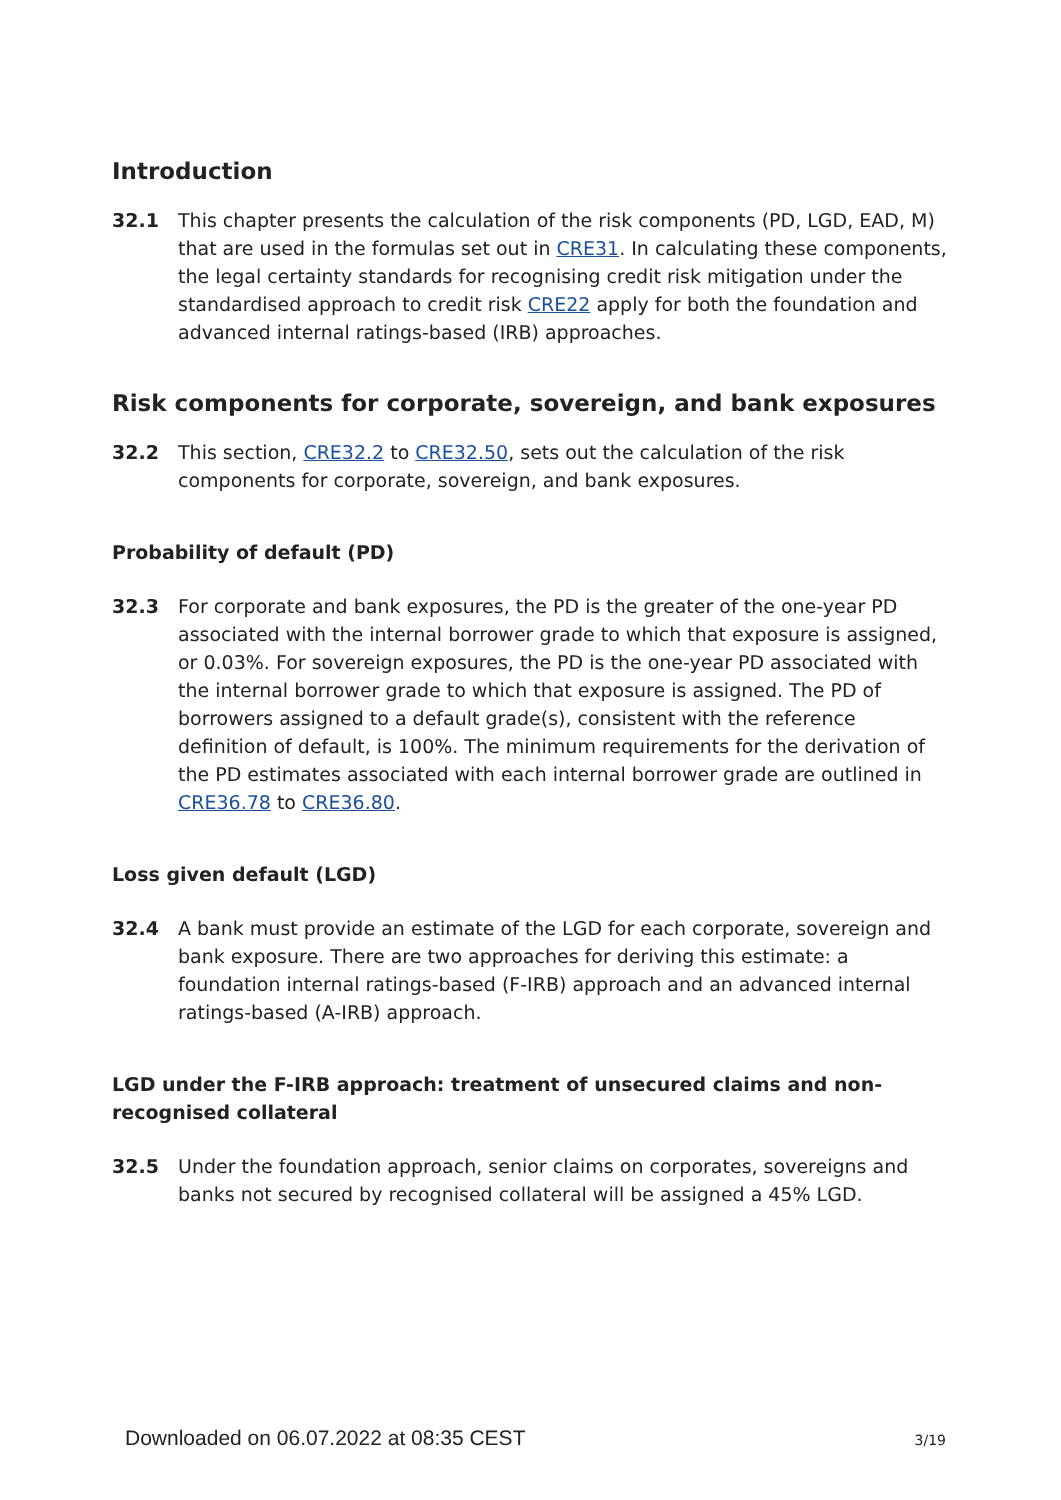Introduction
32.1 This chapter presents the calculation of the risk components (PD, LGD, EAD, M) that are used in the formulas set out in CRE31. In calculating these components, the legal certainty standards for recognising credit risk mitigation under the standardised approach to credit risk CRE22 apply for both the foundation and advanced internal ratings-based (IRB) approaches.
Risk components for corporate, sovereign, and bank exposures
32.2 This section, CRE32.2 to CRE32.50, sets out the calculation of the risk components for corporate, sovereign, and bank exposures.
Probability of default (PD)
32.3 For corporate and bank exposures, the PD is the greater of the one-year PD associated with the internal borrower grade to which that exposure is assigned, or 0.03%. For sovereign exposures, the PD is the one-year PD associated with the internal borrower grade to which that exposure is assigned. The PD of borrowers assigned to a default grade(s), consistent with the reference definition of default, is 100%. The minimum requirements for the derivation of the PD estimates associated with each internal borrower grade are outlined in CRE36.78 to CRE36.80.
Loss given default (LGD)
32.4 A bank must provide an estimate of the LGD for each corporate, sovereign and bank exposure. There are two approaches for deriving this estimate: a foundation internal ratings-based (F-IRB) approach and an advanced internal ratings-based (A-IRB) approach.
LGD under the F-IRB approach: treatment of unsecured claims and non-recognised collateral
32.5 Under the foundation approach, senior claims on corporates, sovereigns and banks not secured by recognised collateral will be assigned a 45% LGD.
Downloaded on 06.07.2022 at 08:35 CEST 3/19